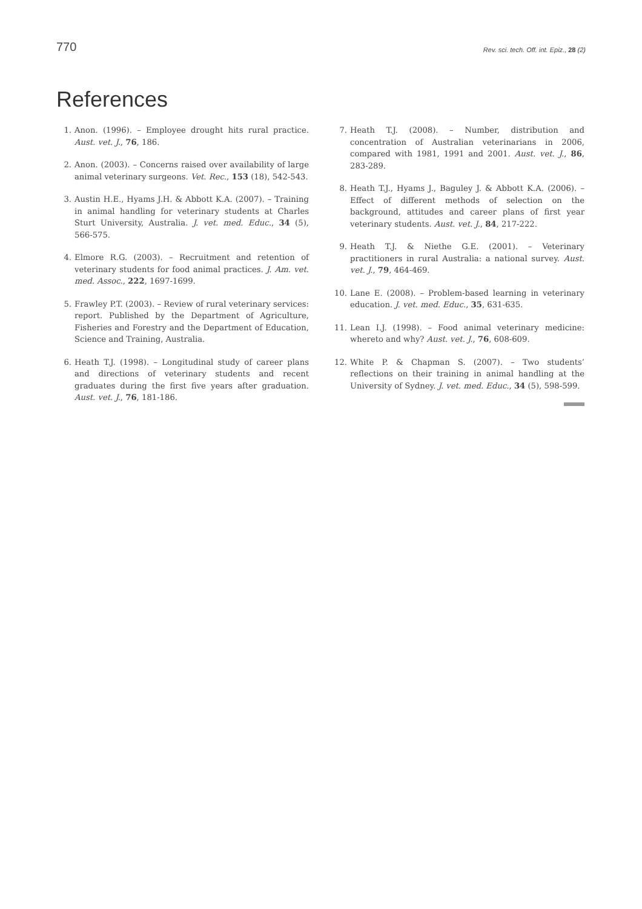770 Rev. sci. tech. Off. int. Epiz., 28 (2)
References
1. Anon. (1996). – Employee drought hits rural practice. Aust. vet. J., 76, 186.
2. Anon. (2003). – Concerns raised over availability of large animal veterinary surgeons. Vet. Rec., 153 (18), 542-543.
3. Austin H.E., Hyams J.H. & Abbott K.A. (2007). – Training in animal handling for veterinary students at Charles Sturt University, Australia. J. vet. med. Educ., 34 (5), 566-575.
4. Elmore R.G. (2003). – Recruitment and retention of veterinary students for food animal practices. J. Am. vet. med. Assoc., 222, 1697-1699.
5. Frawley P.T. (2003). – Review of rural veterinary services: report. Published by the Department of Agriculture, Fisheries and Forestry and the Department of Education, Science and Training, Australia.
6. Heath T.J. (1998). – Longitudinal study of career plans and directions of veterinary students and recent graduates during the first five years after graduation. Aust. vet. J., 76, 181-186.
7. Heath T.J. (2008). – Number, distribution and concentration of Australian veterinarians in 2006, compared with 1981, 1991 and 2001. Aust. vet. J., 86, 283-289.
8. Heath T.J., Hyams J., Baguley J. & Abbott K.A. (2006). – Effect of different methods of selection on the background, attitudes and career plans of first year veterinary students. Aust. vet. J., 84, 217-222.
9. Heath T.J. & Niethe G.E. (2001). – Veterinary practitioners in rural Australia: a national survey. Aust. vet. J., 79, 464-469.
10. Lane E. (2008). – Problem-based learning in veterinary education. J. vet. med. Educ., 35, 631-635.
11. Lean I.J. (1998). – Food animal veterinary medicine: whereto and why? Aust. vet. J., 76, 608-609.
12. White P. & Chapman S. (2007). – Two students’ reflections on their training in animal handling at the University of Sydney. J. vet. med. Educ., 34 (5), 598-599.